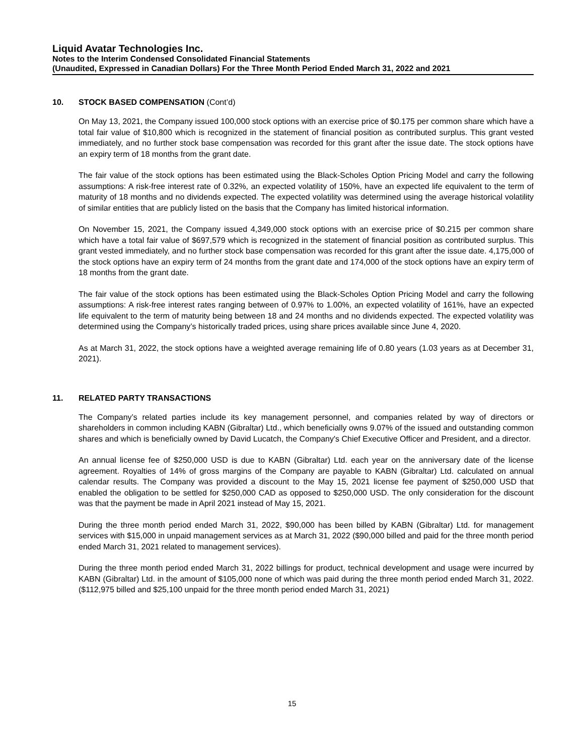Liquid Avatar Technologies Inc.
Notes to the Interim Condensed Consolidated Financial Statements
(Unaudited, Expressed in Canadian Dollars) For the Three Month Period Ended March 31, 2022 and 2021
10. STOCK BASED COMPENSATION (Cont’d)
On May 13, 2021, the Company issued 100,000 stock options with an exercise price of $0.175 per common share which have a total fair value of $10,800 which is recognized in the statement of financial position as contributed surplus. This grant vested immediately, and no further stock base compensation was recorded for this grant after the issue date. The stock options have an expiry term of 18 months from the grant date.
The fair value of the stock options has been estimated using the Black-Scholes Option Pricing Model and carry the following assumptions: A risk-free interest rate of 0.32%, an expected volatility of 150%, have an expected life equivalent to the term of maturity of 18 months and no dividends expected. The expected volatility was determined using the average historical volatility of similar entities that are publicly listed on the basis that the Company has limited historical information.
On November 15, 2021, the Company issued 4,349,000 stock options with an exercise price of $0.215 per common share which have a total fair value of $697,579 which is recognized in the statement of financial position as contributed surplus. This grant vested immediately, and no further stock base compensation was recorded for this grant after the issue date. 4,175,000 of the stock options have an expiry term of 24 months from the grant date and 174,000 of the stock options have an expiry term of 18 months from the grant date.
The fair value of the stock options has been estimated using the Black-Scholes Option Pricing Model and carry the following assumptions: A risk-free interest rates ranging between of 0.97% to 1.00%, an expected volatility of 161%, have an expected life equivalent to the term of maturity being between 18 and 24 months and no dividends expected. The expected volatility was determined using the Company’s historically traded prices, using share prices available since June 4, 2020.
As at March 31, 2022, the stock options have a weighted average remaining life of 0.80 years (1.03 years as at December 31, 2021).
11. RELATED PARTY TRANSACTIONS
The Company’s related parties include its key management personnel, and companies related by way of directors or shareholders in common including KABN (Gibraltar) Ltd., which beneficially owns 9.07% of the issued and outstanding common shares and which is beneficially owned by David Lucatch, the Company's Chief Executive Officer and President, and a director.
An annual license fee of $250,000 USD is due to KABN (Gibraltar) Ltd. each year on the anniversary date of the license agreement. Royalties of 14% of gross margins of the Company are payable to KABN (Gibraltar) Ltd. calculated on annual calendar results. The Company was provided a discount to the May 15, 2021 license fee payment of $250,000 USD that enabled the obligation to be settled for $250,000 CAD as opposed to $250,000 USD. The only consideration for the discount was that the payment be made in April 2021 instead of May 15, 2021.
During the three month period ended March 31, 2022, $90,000 has been billed by KABN (Gibraltar) Ltd. for management services with $15,000 in unpaid management services as at March 31, 2022 ($90,000 billed and paid for the three month period ended March 31, 2021 related to management services).
During the three month period ended March 31, 2022 billings for product, technical development and usage were incurred by KABN (Gibraltar) Ltd. in the amount of $105,000 none of which was paid during the three month period ended March 31, 2022. ($112,975 billed and $25,100 unpaid for the three month period ended March 31, 2021)
15